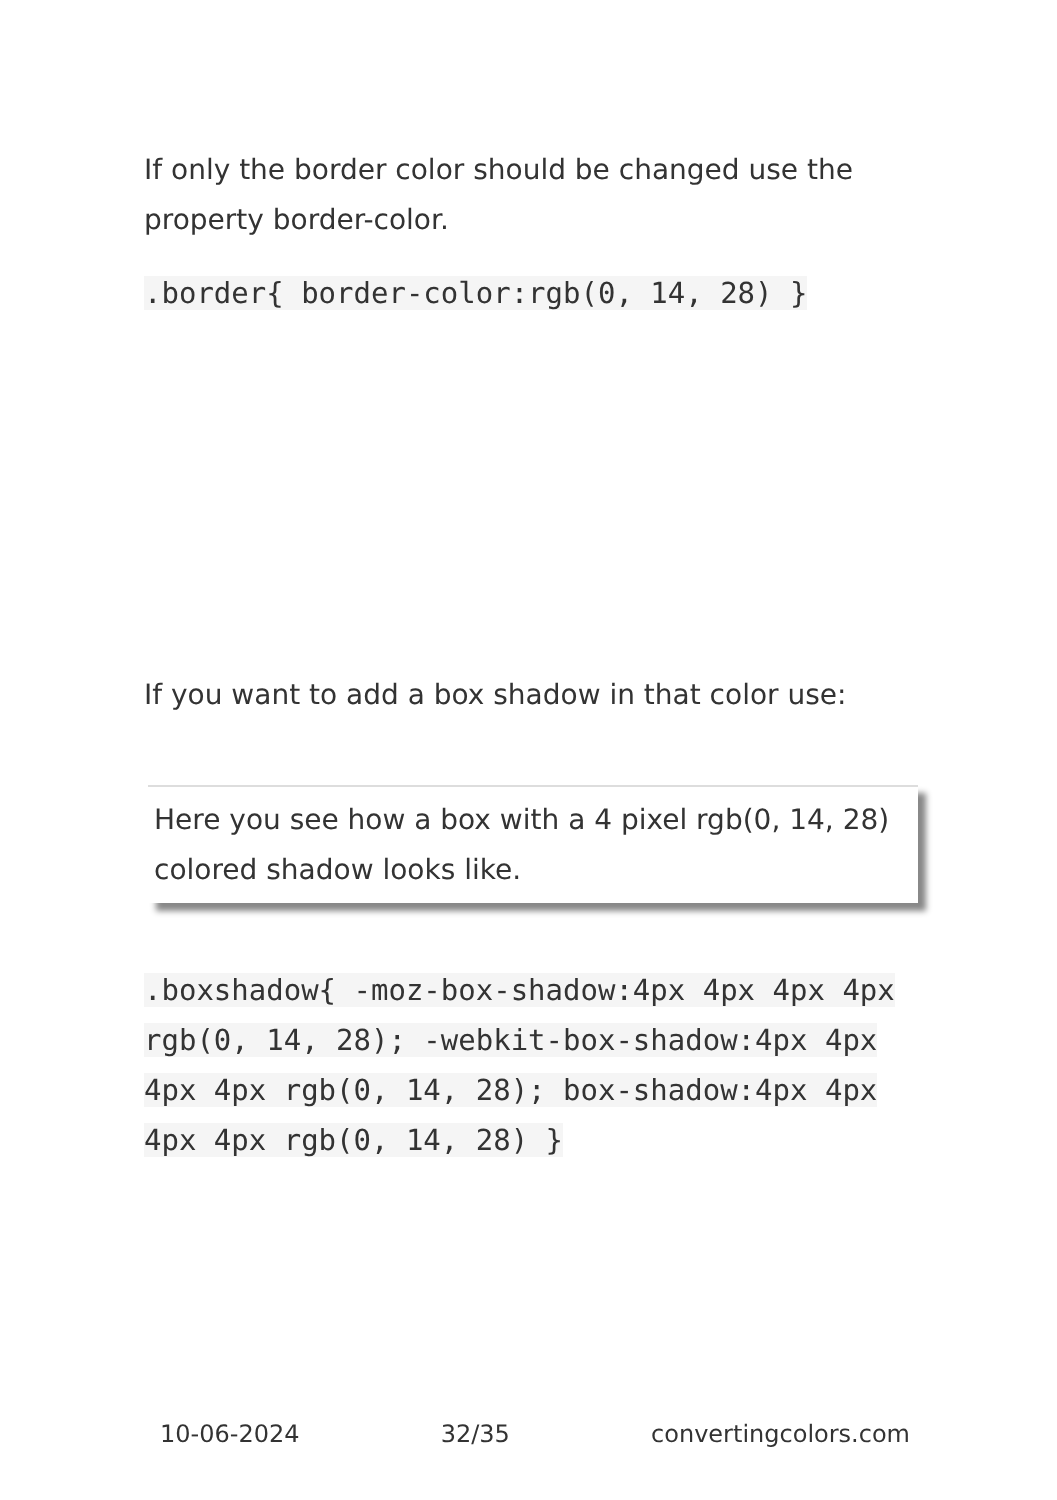If only the border color should be changed use the property border-color.
.border{ border-color:rgb(0, 14, 28) }
If you want to add a box shadow in that color use:
Here you see how a box with a 4 pixel rgb(0, 14, 28) colored shadow looks like.
.boxshadow{ -moz-box-shadow:4px 4px 4px 4px rgb(0, 14, 28); -webkit-box-shadow:4px 4px 4px 4px rgb(0, 14, 28); box-shadow:4px 4px 4px 4px rgb(0, 14, 28) }
10-06-2024 32/35 convertingcolors.com